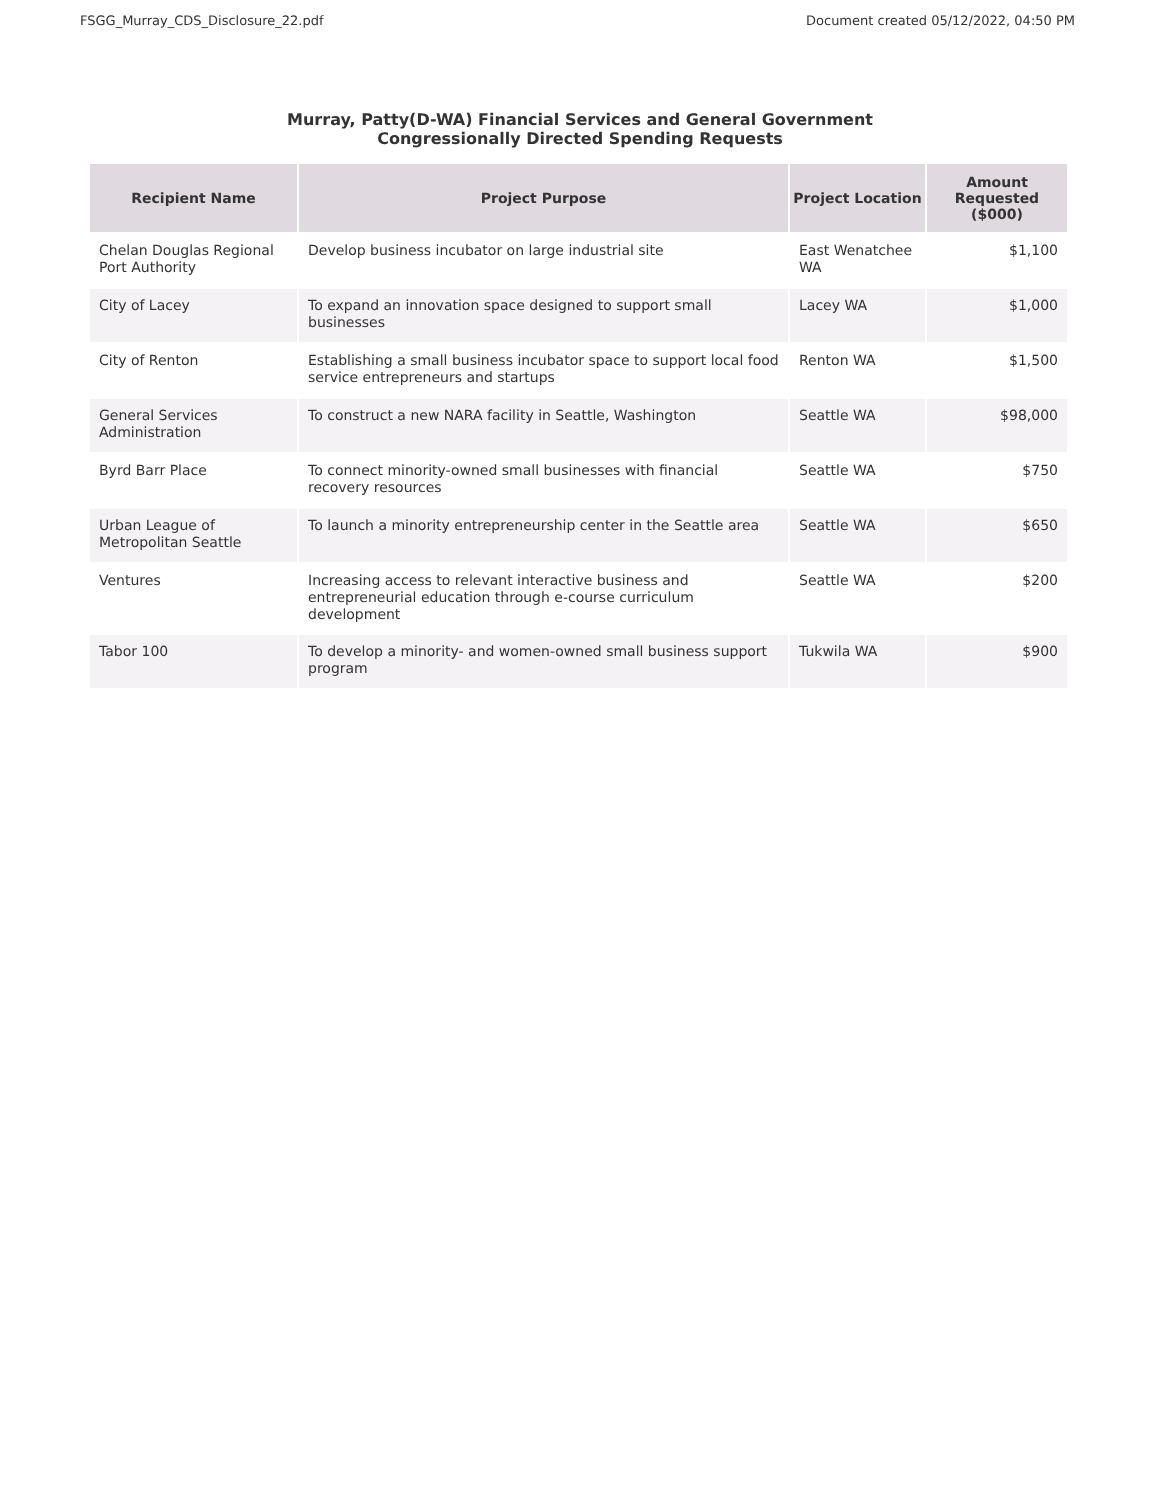FSGG_Murray_CDS_Disclosure_22.pdf Document created 05/12/2022, 04:50 PM
Murray, Patty(D-WA) Financial Services and General Government
Congressionally Directed Spending Requests
| Recipient Name | Project Purpose | Project Location | Amount Requested ($000) |
| --- | --- | --- | --- |
| Chelan Douglas Regional Port Authority | Develop business incubator on large industrial site | East Wenatchee WA | $1,100 |
| City of Lacey | To expand an innovation space designed to support small businesses | Lacey WA | $1,000 |
| City of Renton | Establishing a small business incubator space to support local food service entrepreneurs and startups | Renton WA | $1,500 |
| General Services Administration | To construct a new NARA facility in Seattle, Washington | Seattle WA | $98,000 |
| Byrd Barr Place | To connect minority-owned small businesses with financial recovery resources | Seattle WA | $750 |
| Urban League of Metropolitan Seattle | To launch a minority entrepreneurship center in the Seattle area | Seattle WA | $650 |
| Ventures | Increasing access to relevant interactive business and entrepreneurial education through e-course curriculum development | Seattle WA | $200 |
| Tabor 100 | To develop a minority- and women-owned small business support program | Tukwila WA | $900 |